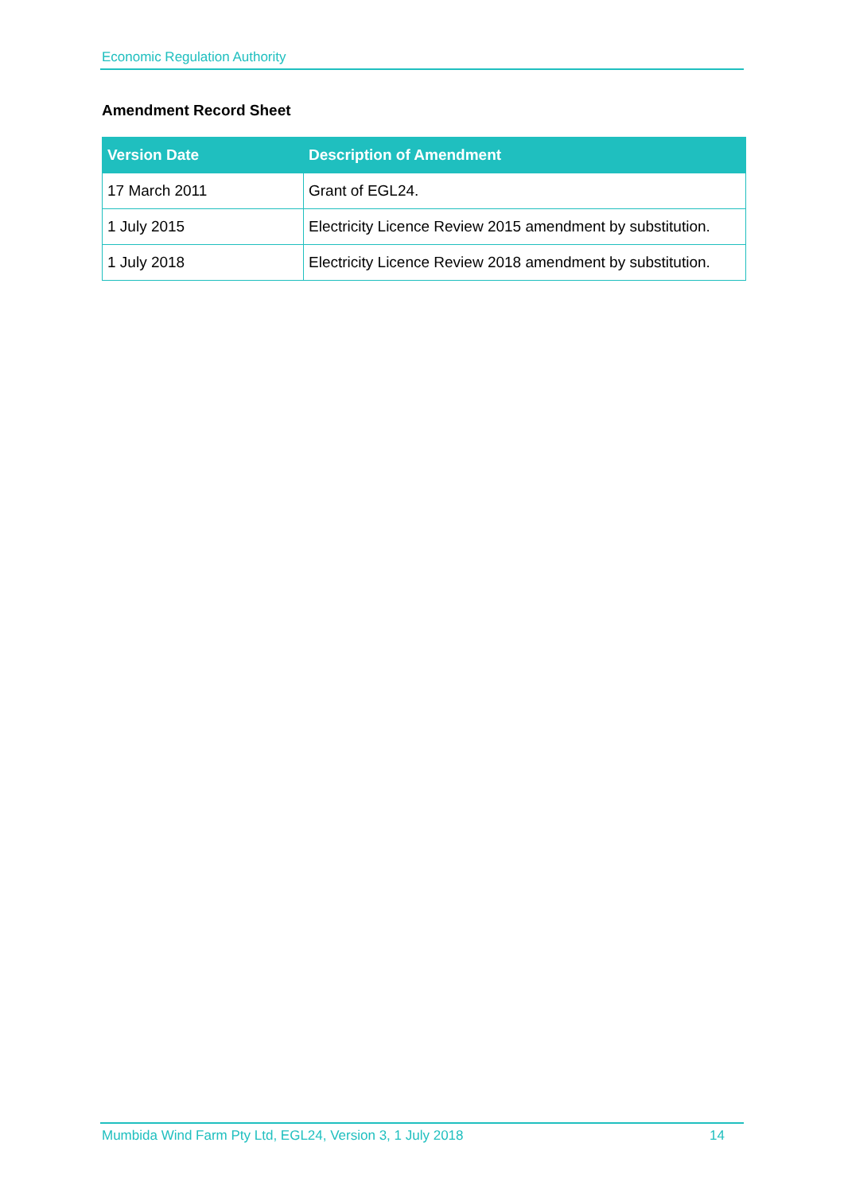Economic Regulation Authority
Amendment Record Sheet
| Version Date | Description of Amendment |
| --- | --- |
| 17 March 2011 | Grant of EGL24. |
| 1 July 2015 | Electricity Licence Review 2015 amendment by substitution. |
| 1 July 2018 | Electricity Licence Review 2018 amendment by substitution. |
Mumbida Wind Farm Pty Ltd, EGL24, Version 3, 1 July 2018 14